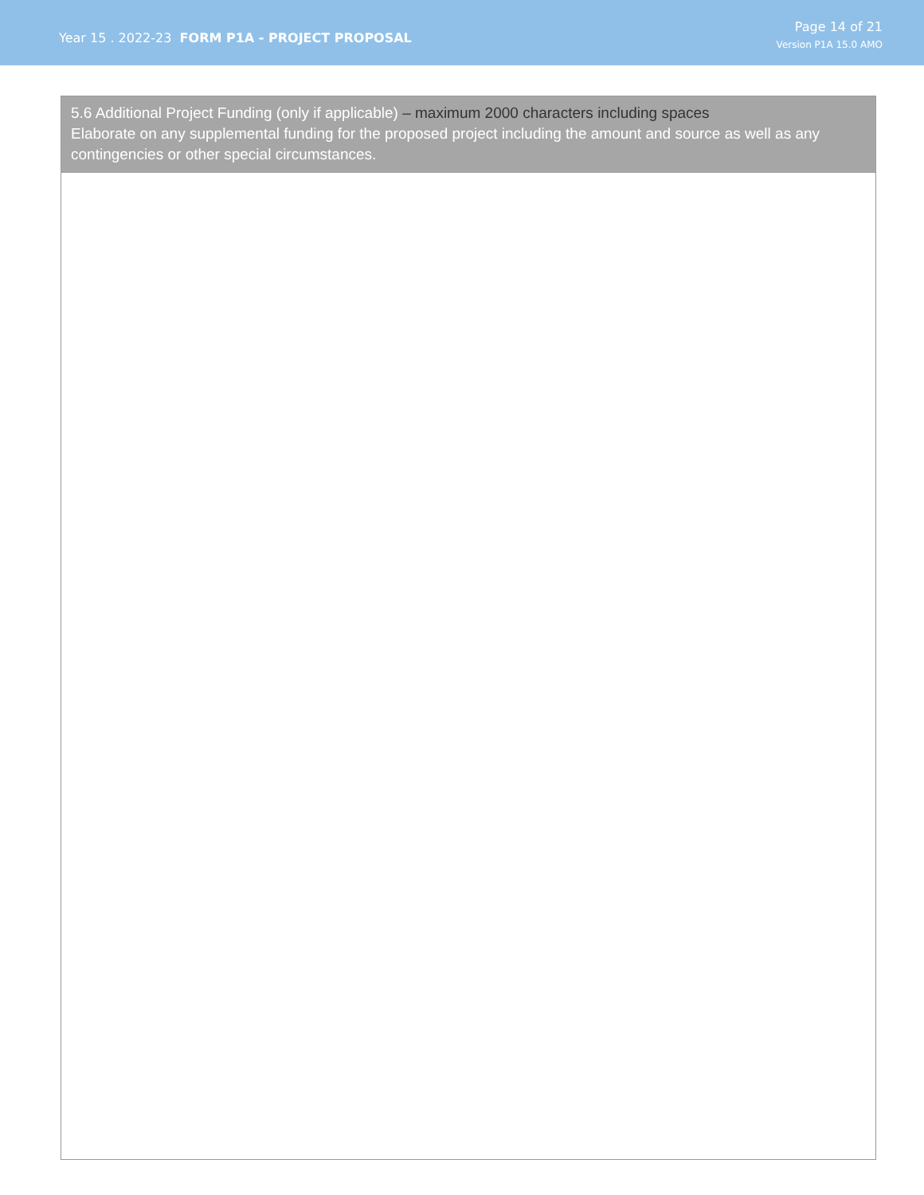Year 15 . 2022-23 FORM P1A - PROJECT PROPOSAL
Page 14 of 21
Version P1A 15.0 AMO
5.6 Additional Project Funding (only if applicable) – maximum 2000 characters including spaces
Elaborate on any supplemental funding for the proposed project including the amount and source as well as any contingencies or other special circumstances.